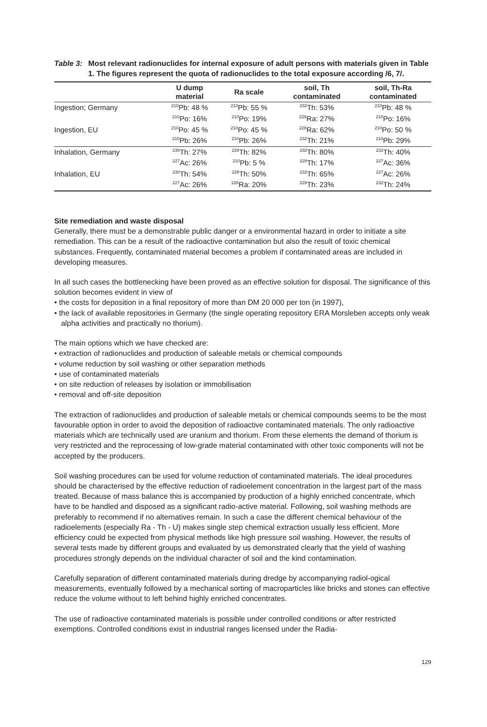Table 3: Most relevant radionuclides for internal exposure of adult persons with materials given in Table 1. The figures represent the quota of radionuclides to the total exposure according /6, 7/.
| | U dump material | Ra scale | soil, Th contaminated | soil, Th-Ra contaminated |
| --- | --- | --- | --- | --- |
| Ingestion; Germany | <sup>210</sup>Pb: 48 % | <sup>210</sup>Pb: 55 % | <sup>232</sup>Th: 53% | <sup>210</sup>Pb: 48 % |
| | <sup>210</sup>Po: 16% | <sup>210</sup>Po: 19% | <sup>228</sup>Ra: 27% | <sup>210</sup>Po: 16% |
| Ingestion, EU | <sup>210</sup>Po: 45 % | <sup>210</sup>Po: 45 % | <sup>228</sup>Ra: 62% | <sup>210</sup>Po: 50 % |
| | <sup>210</sup>Pb: 26% | <sup>210</sup>Pb: 26% | <sup>232</sup>Th: 21% | <sup>210</sup>Pb: 29% |
| Inhalation, Germany | <sup>230</sup>Th: 27% | <sup>228</sup>Th: 82% | <sup>232</sup>Th: 80% | <sup>232</sup>Th: 40% |
| | <sup>227</sup>Ac: 26% | <sup>210</sup>Pb: 5 % | <sup>228</sup>Th: 17% | <sup>227</sup>Ac: 36% |
| Inhalation, EU | <sup>230</sup>Th: 54% | <sup>226</sup>Th: 50% | <sup>232</sup>Th: 65% | <sup>227</sup>Ac: 26% |
| | <sup>227</sup>Ac: 26% | <sup>226</sup>Ra: 20% | <sup>228</sup>Th: 23% | <sup>232</sup>Th: 24% |
Site remediation and waste disposal
Generally, there must be a demonstrable public danger or a environmental hazard in order to initiate a site remediation. This can be a result of the radioactive contamination but also the result of toxic chemical substances. Frequently, contaminated material becomes a problem if contaminated areas are included in developing measures.
In all such cases the bottlenecking have been proved as an effective solution for disposal. The significance of this solution becomes evident in view of
• the costs for deposition in a final repository of more than DM 20 000 per ton (in 1997),
• the lack of available repositories in Germany (the single operating repository ERA Morsleben accepts only weak alpha activities and practically no thorium).
The main options which we have checked are:
• extraction of radionuclides and production of saleable metals or chemical compounds
• volume reduction by soil washing or other separation methods
• use of contaminated materials
• on site reduction of releases by isolation or immobilisation
• removal and off-site deposition
The extraction of radionuclides and production of saleable metals or chemical compounds seems to be the most favourable option in order to avoid the deposition of radioactive contaminated materials. The only radioactive materials which are technically used are uranium and thorium. From these elements the demand of thorium is very restricted and the reprocessing of low-grade material contaminated with other toxic components will not be accepted by the producers.
Soil washing procedures can be used for volume reduction of contaminated materials. The ideal procedures should be characterised by the effective reduction of radioelement concentration in the largest part of the mass treated. Because of mass balance this is accompanied by production of a highly enriched concentrate, which have to be handled and disposed as a significant radio-active material. Following, soil washing methods are preferably to recommend if no alternatives remain. In such a case the different chemical behaviour of the radioelements (especially Ra - Th - U) makes single step chemical extraction usually less efficient. More efficiency could be expected from physical methods like high pressure soil washing. However, the results of several tests made by different groups and evaluated by us demonstrated clearly that the yield of washing procedures strongly depends on the individual character of soil and the kind contamination.
Carefully separation of different contaminated materials during dredge by accompanying radiol-ogical measurements, eventually followed by a mechanical sorting of macroparticles like bricks and stones can effective reduce the volume without to left behind highly enriched concentrates.
The use of radioactive contaminated materials is possible under controlled conditions or after restricted exemptions. Controlled conditions exist in industrial ranges licensed under the Radia-
129